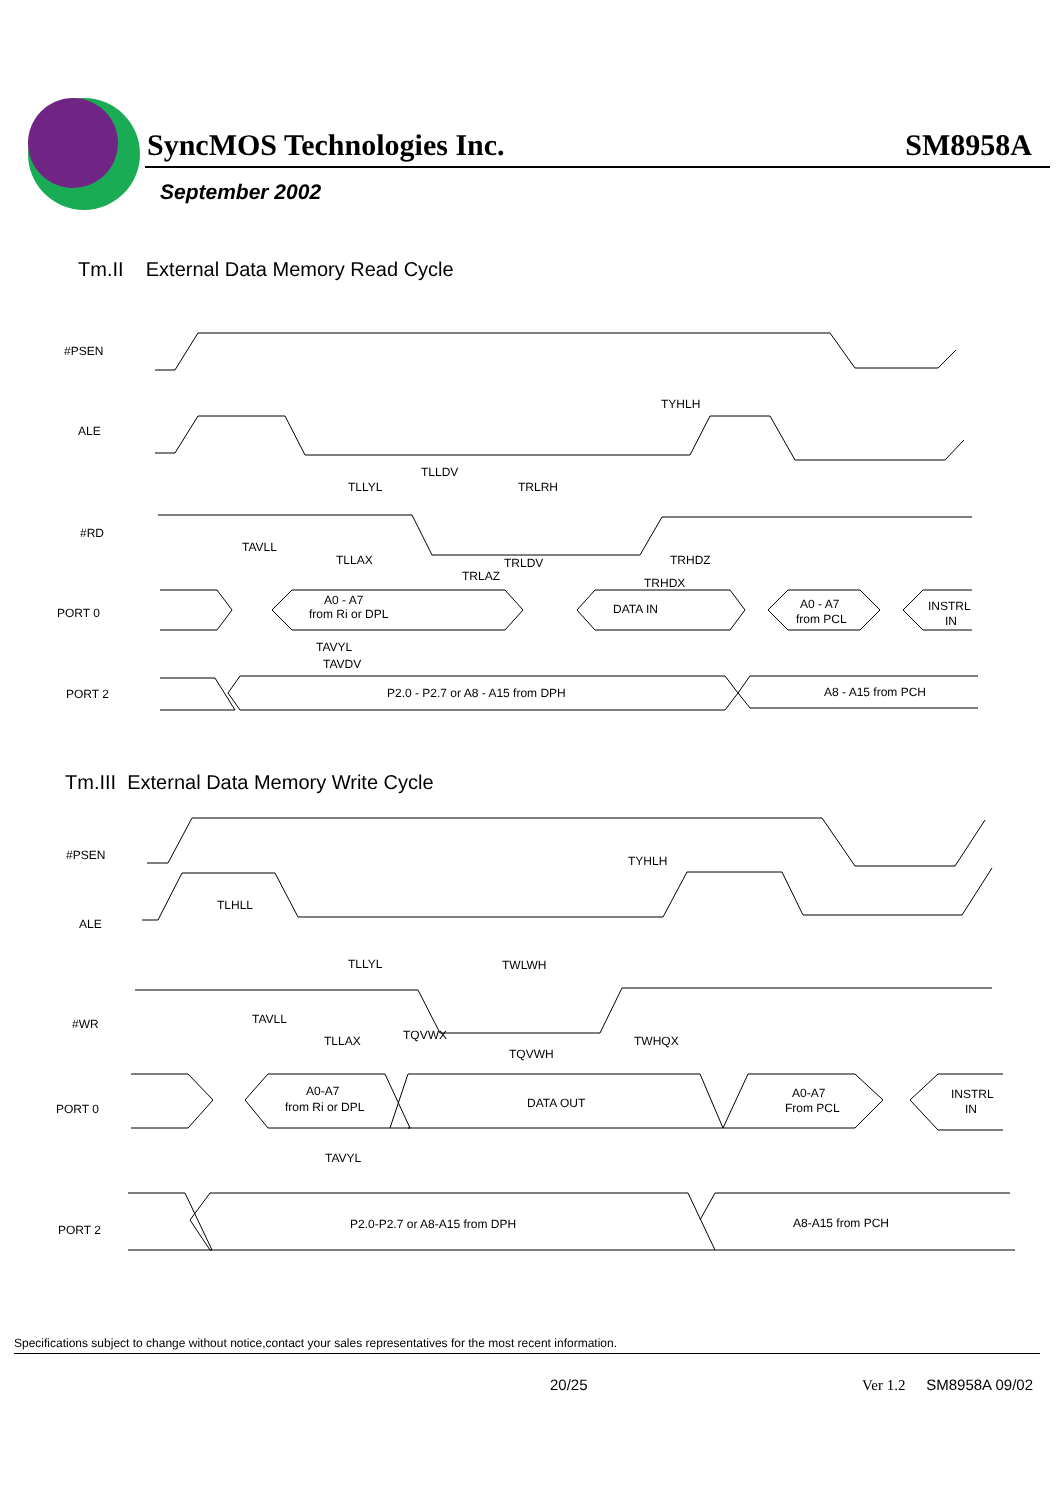SyncMOS Technologies Inc. SM8958A
September 2002
Tm.II External Data Memory Read Cycle
#PSEN
ALE
#RD
PORT 0
PORT 2
TYHLH
TLLDV
TLLYL
TRLRH
TAVLL
TLLAX
TRLDV
TRHDZ
TRLAZ
TRHDX
A0 - A7
from Ri or DPL
DATA IN
A0 - A7
from PCL
INSTRL
IN
TAVYL
TAVDV
P2.0 - P2.7 or A8 - A15 from DPH
A8 - A15 from PCH
Tm.III External Data Memory Write Cycle
#PSEN
ALE
#WR
PORT 0
PORT 2
TYHLH
TLHLL
TLLYL
TWLWH
TAVLL
TLLAX
TQVWX
TQVWH
TWHQX
A0-A7
from Ri or DPL
DATA OUT
A0-A7
From PCL
INSTRL
IN
TAVYL
P2.0-P2.7 or A8-A15 from DPH
A8-A15 from PCH
Specifications subject to change without notice,contact your sales representatives for the most recent information.
20/25 Ver 1.2 SM8958A 09/02